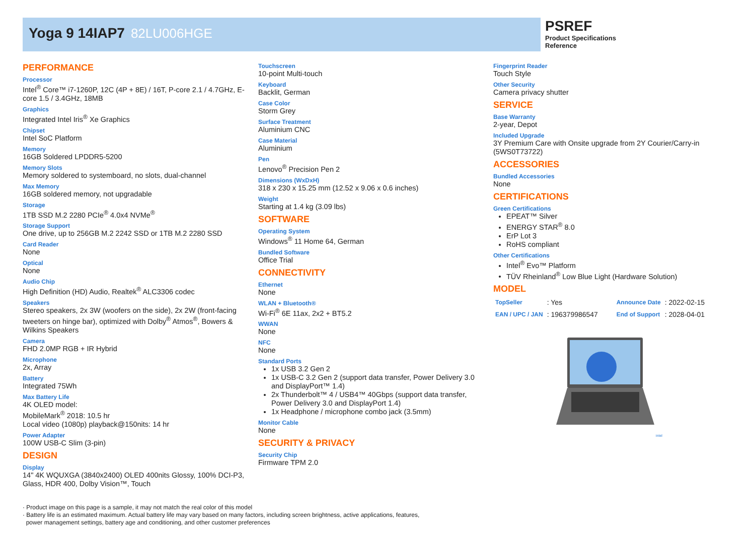Yoga 9 14IAP7 82LU006HGE
PSREF
Product Specifications Reference
PERFORMANCE
Processor
Intel<sup>®</sup> Core™ i7-1260P, 12C (4P + 8E) / 16T, P-core 2.1 / 4.7GHz, E-core 1.5 / 3.4GHz, 18MB
Graphics
Integrated Intel Iris<sup>®</sup> Xe Graphics
Chipset
Intel SoC Platform
Memory
16GB Soldered LPDDR5-5200
Memory Slots
Memory soldered to systemboard, no slots, dual-channel
Max Memory
16GB soldered memory, not upgradable
Storage
1TB SSD M.2 2280 PCIe<sup>®</sup> 4.0x4 NVMe<sup>®</sup>
Storage Support
One drive, up to 256GB M.2 2242 SSD or 1TB M.2 2280 SSD
Card Reader
None
Optical
None
Audio Chip
High Definition (HD) Audio, Realtek<sup>®</sup> ALC3306 codec
Speakers
Stereo speakers, 2x 3W (woofers on the side), 2x 2W (front-facing tweeters on hinge bar), optimized with Dolby<sup>®</sup> Atmos<sup>®</sup>, Bowers & Wilkins Speakers
Camera
FHD 2.0MP RGB + IR Hybrid
Microphone
2x, Array
Battery
Integrated 75Wh
Max Battery Life
4K OLED model:
MobileMark<sup>®</sup> 2018: 10.5 hr
Local video (1080p) playback@150nits: 14 hr
Power Adapter
100W USB-C Slim (3-pin)
DESIGN
Display
14" 4K WQUXGA (3840x2400) OLED 400nits Glossy, 100% DCI-P3, Glass, HDR 400, Dolby Vision™, Touch
Touchscreen
10-point Multi-touch
Keyboard
Backlit, German
Case Color
Storm Grey
Surface Treatment
Aluminium CNC
Case Material
Aluminium
Pen
Lenovo<sup>®</sup> Precision Pen 2
Dimensions (WxDxH)
318 x 230 x 15.25 mm (12.52 x 9.06 x 0.6 inches)
Weight
Starting at 1.4 kg (3.09 lbs)
SOFTWARE
Operating System
Windows<sup>®</sup> 11 Home 64, German
Bundled Software
Office Trial
CONNECTIVITY
Ethernet
None
WLAN + Bluetooth®
Wi-Fi<sup>®</sup> 6E 11ax, 2x2 + BT5.2
WWAN
None
NFC
None
Standard Ports
1x USB 3.2 Gen 2
1x USB-C 3.2 Gen 2 (support data transfer, Power Delivery 3.0 and DisplayPort™ 1.4)
2x Thunderbolt™ 4 / USB4™ 40Gbps (support data transfer, Power Delivery 3.0 and DisplayPort 1.4)
1x Headphone / microphone combo jack (3.5mm)
Monitor Cable
None
SECURITY & PRIVACY
Security Chip
Firmware TPM 2.0
Fingerprint Reader
Touch Style
Other Security
Camera privacy shutter
SERVICE
Base Warranty
2-year, Depot
Included Upgrade
3Y Premium Care with Onsite upgrade from 2Y Courier/Carry-in (5WS0T73722)
ACCESSORIES
Bundled Accessories
None
CERTIFICATIONS
Green Certifications
EPEAT™ Silver
ENERGY STAR<sup>®</sup> 8.0
ErP Lot 3
RoHS compliant
Other Certifications
Intel<sup>®</sup> Evo™ Platform
TÜV Rheinland<sup>®</sup> Low Blue Light (Hardware Solution)
MODEL
| TopSeller | : Yes | Announce Date | : 2022-02-15 |
| EAN / UPC / JAN | : 196379986547 | End of Support | : 2028-04-01 |
intel
· Product image on this page is a sample, it may not match the real color of this model
· Battery life is an estimated maximum. Actual battery life may vary based on many factors, including screen brightness, active applications, features,
power management settings, battery age and conditioning, and other customer preferences